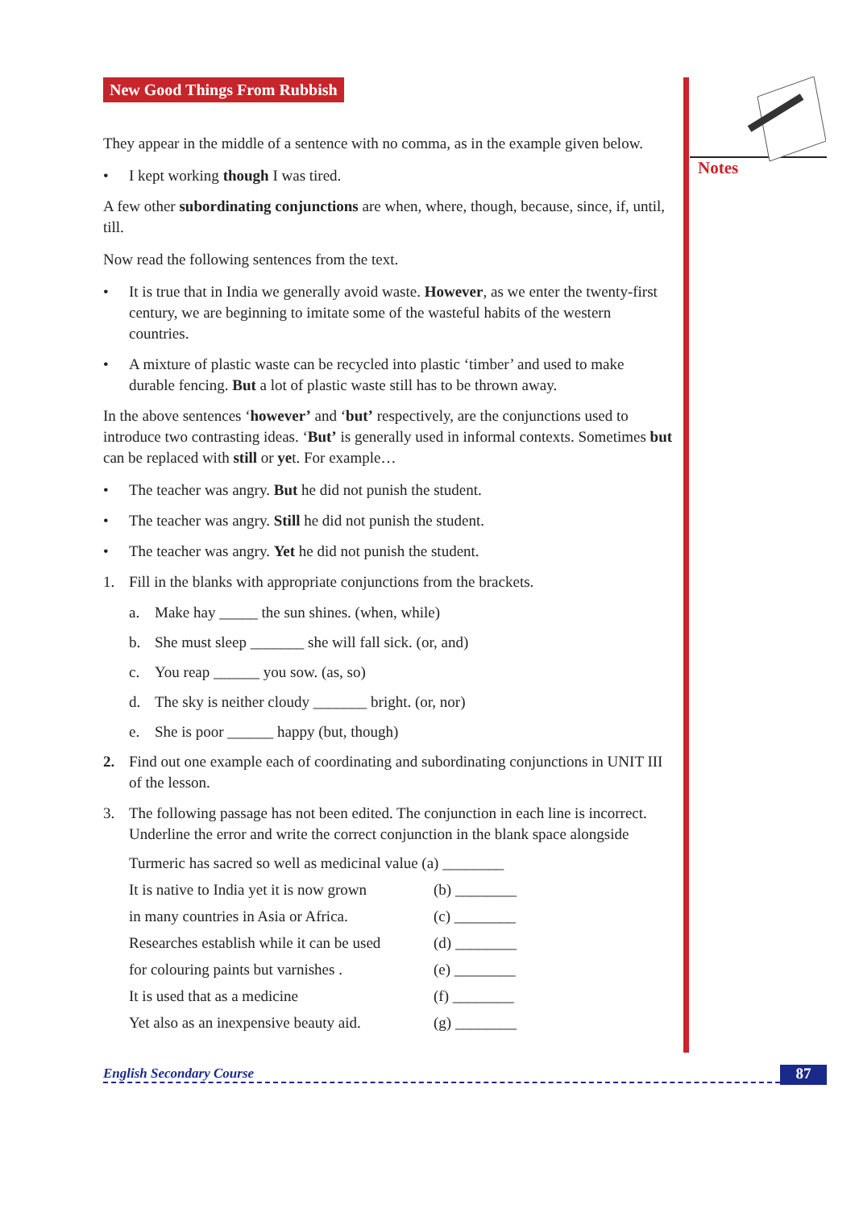Notes
New Good Things From Rubbish
They appear in the middle of a sentence with no comma, as in the example given below.
• I kept working though I was tired.
A few other subordinating conjunctions are when, where, though, because, since, if, until, till.
Now read the following sentences from the text.
• It is true that in India we generally avoid waste. However, as we enter the twenty-first century, we are beginning to imitate some of the wasteful habits of the western countries.
• A mixture of plastic waste can be recycled into plastic ‘timber’ and used to make durable fencing. But a lot of plastic waste still has to be thrown away.
In the above sentences ‘however’ and ‘but’ respectively, are the conjunctions used to introduce two contrasting ideas. ‘But’ is generally used in informal contexts. Sometimes but can be replaced with still or yet. For example…
• The teacher was angry. But he did not punish the student.
• The teacher was angry. Still he did not punish the student.
• The teacher was angry. Yet he did not punish the student.
1. Fill in the blanks with appropriate conjunctions from the brackets.
a. Make hay _____ the sun shines. (when, while)
b. She must sleep _______ she will fall sick. (or, and)
c. You reap ______ you sow. (as, so)
d. The sky is neither cloudy _______ bright. (or, nor)
e. She is poor ______ happy (but, though)
2. Find out one example each of coordinating and subordinating conjunctions in UNIT III of the lesson.
3. The following passage has not been edited. The conjunction in each line is incorrect. Underline the error and write the correct conjunction in the blank space alongside
Turmeric has sacred so well as medicinal value (a) ________
It is native to India yet it is now grown (b) ________
in many countries in Asia or Africa. (c) ________
Researches establish while it can be used (d) ________
for colouring paints but varnishes . (e) ________
It is used that as a medicine (f) ________
Yet also as an inexpensive beauty aid. (g) ________
English Secondary Course 87